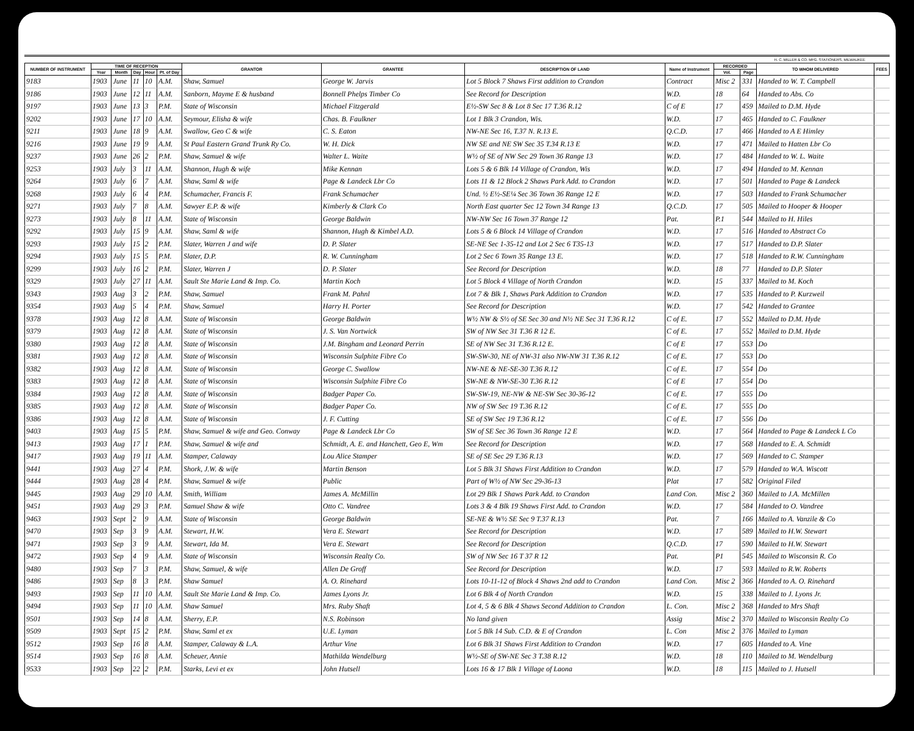H. C. MILLER & CO. MFG. STATIONERS, MILWAUKEE
| NUMBER OF INSTRUMENT | TIME OF RECEPTION | | | | | GRANTOR | GRANTEE | DESCRIPTION OF LAND | Name of Instrument | RECORDED | | TO WHOM DELIVERED | FEES |
| --- | --- | --- | --- | --- | --- | --- | --- | --- | --- | --- | --- | --- | --- |
| | Year | Month | Day | Hour | Pt. of Day | | | | | Vol. | Page | | |
| 9183 | 1903 | June | 11 | 10 | A.M. | Shaw, Samuel | George W. Jarvis | Lot 5 Block 7 Shaws First addition to Crandon | Contract | Misc 2 | 331 | Handed to W. T. Campbell | |
| 9186 | 1903 | June | 12 | 11 | A.M. | Sanborn, Mayme E & husband | Bonnell Phelps Timber Co | See Record for Description | W.D. | 18 | 64 | Handed to Abs. Co | |
| 9197 | 1903 | June | 13 | 3 | P.M. | State of Wisconsin | Michael Fitzgerald | E½-SW Sec 8 & Lot 8 Sec 17 T.36 R.12 | C of E | 17 | 459 | Mailed to D.M. Hyde | |
| 9202 | 1903 | June | 17 | 10 | A.M. | Seymour, Elisha & wife | Chas. B. Faulkner | Lot 1 Blk 3 Crandon, Wis. | W.D. | 17 | 465 | Handed to C. Faulkner | |
| 9211 | 1903 | June | 18 | 9 | A.M. | Swallow, Geo C & wife | C. S. Eaton | NW-NE Sec 16, T.37 N. R.13 E. | Q.C.D. | 17 | 466 | Handed to A E Himley | |
| 9216 | 1903 | June | 19 | 9 | A.M. | St Paul Eastern Grand Trunk Ry Co. | W. H. Dick | NW SE and NE SW Sec 35 T.34 R.13 E | W.D. | 17 | 471 | Mailed to Hatten Lbr Co | |
| 9237 | 1903 | June | 26 | 2 | P.M. | Shaw, Samuel & wife | Walter L. Waite | W½ of SE of NW Sec 29 Town 36 Range 13 | W.D. | 17 | 484 | Handed to W. L. Waite | |
| 9253 | 1903 | July | 3 | 11 | A.M. | Shannon, Hugh & wife | Mike Kennan | Lots 5 & 6 Blk 14 Village of Crandon, Wis | W.D. | 17 | 494 | Handed to M. Kennan | |
| 9264 | 1903 | July | 6 | 7 | A.M. | Shaw, Saml & wife | Page & Landeck Lbr Co | Lots 11 & 12 Block 2 Shaws Park Add. to Crandon | W.D. | 17 | 501 | Handed to Page & Landeck | |
| 9268 | 1903 | July | 6 | 4 | P.M. | Schumacher, Francis F. | Frank Schumacher | Und. ½ E½-SE¼ Sec 36 Town 36 Range 12 E | W.D. | 17 | 503 | Handed to Frank Schumacher | |
| 9271 | 1903 | July | 7 | 8 | A.M. | Sawyer E.P. & wife | Kimberly & Clark Co | North East quarter Sec 12 Town 34 Range 13 | Q.C.D. | 17 | 505 | Mailed to Hooper & Hooper | |
| 9273 | 1903 | July | 8 | 11 | A.M. | State of Wisconsin | George Baldwin | NW-NW Sec 16 Town 37 Range 12 | Pat. | P.1 | 544 | Mailed to H. Hiles | |
| 9292 | 1903 | July | 15 | 9 | A.M. | Shaw, Saml & wife | Shannon, Hugh & Kimbel A.D. | Lots 5 & 6 Block 14 Village of Crandon | W.D. | 17 | 516 | Handed to Abstract Co | |
| 9293 | 1903 | July | 15 | 2 | P.M. | Slater, Warren J and wife | D. P. Slater | SE-NE Sec 1-35-12 and Lot 2 Sec 6 T35-13 | W.D. | 17 | 517 | Handed to D.P. Slater | |
| 9294 | 1903 | July | 15 | 5 | P.M. | Slater, D.P. | R. W. Cunningham | Lot 2 Sec 6 Town 35 Range 13 E. | W.D. | 17 | 518 | Handed to R.W. Cunningham | |
| 9299 | 1903 | July | 16 | 2 | P.M. | Slater, Warren J | D. P. Slater | See Record for Description | W.D. | 18 | 77 | Handed to D.P. Slater | |
| 9329 | 1903 | July | 27 | 11 | A.M. | Sault Ste Marie Land & Imp. Co. | Martin Koch | Lot 5 Block 4 Village of North Crandon | W.D. | 15 | 337 | Mailed to M. Koch | |
| 9343 | 1903 | Aug | 3 | 2 | P.M. | Shaw, Samuel | Frank M. Pahnl | Lot 7 & Blk 1, Shaws Park Addition to Crandon | W.D. | 17 | 535 | Handed to P. Kurzweil | |
| 9354 | 1903 | Aug | 5 | 4 | P.M. | Shaw, Samuel | Harry H. Porter | See Record for Description | W.D. | 17 | 542 | Handed to Grantee | |
| 9378 | 1903 | Aug | 12 | 8 | A.M. | State of Wisconsin | George Baldwin | W½ NW & S½ of SE Sec 30 and N½ NE Sec 31 T.36 R.12 | C of E. | 17 | 552 | Mailed to D.M. Hyde | |
| 9379 | 1903 | Aug | 12 | 8 | A.M. | State of Wisconsin | J. S. Van Nortwick | SW of NW Sec 31 T.36 R 12 E. | C of E. | 17 | 552 | Mailed to D.M. Hyde | |
| 9380 | 1903 | Aug | 12 | 8 | A.M. | State of Wisconsin | J.M. Bingham and Leonard Perrin | SE of NW Sec 31 T.36 R.12 E. | C of E | 17 | 553 | Do | |
| 9381 | 1903 | Aug | 12 | 8 | A.M. | State of Wisconsin | Wisconsin Sulphite Fibre Co | SW-SW-30, NE of NW-31 also NW-NW 31 T.36 R.12 | C of E. | 17 | 553 | Do | |
| 9382 | 1903 | Aug | 12 | 8 | A.M. | State of Wisconsin | George C. Swallow | NW-NE & NE-SE-30 T.36 R.12 | C of E. | 17 | 554 | Do | |
| 9383 | 1903 | Aug | 12 | 8 | A.M. | State of Wisconsin | Wisconsin Sulphite Fibre Co | SW-NE & NW-SE-30 T.36 R.12 | C of E | 17 | 554 | Do | |
| 9384 | 1903 | Aug | 12 | 8 | A.M. | State of Wisconsin | Badger Paper Co. | SW-SW-19, NE-NW & NE-SW Sec 30-36-12 | C of E. | 17 | 555 | Do | |
| 9385 | 1903 | Aug | 12 | 8 | A.M. | State of Wisconsin | Badger Paper Co. | NW of SW Sec 19 T.36 R.12 | C of E. | 17 | 555 | Do | |
| 9386 | 1903 | Aug | 12 | 8 | A.M. | State of Wisconsin | J. F. Cutting | SE of SW Sec 19 T.36 R.12 | C of E. | 17 | 556 | Do | |
| 9403 | 1903 | Aug | 15 | 5 | P.M. | Shaw, Samuel & wife and Geo. Conway | Page & Landeck Lbr Co | SW of SE Sec 36 Town 36 Range 12 E | W.D. | 17 | 564 | Handed to Page & Landeck L Co | |
| 9413 | 1903 | Aug | 17 | 1 | P.M. | Shaw, Samuel & wife and | Schmidt, A. E. and Hanchett, Geo E, Wm | See Record for Description | W.D. | 17 | 568 | Handed to E. A. Schmidt | |
| 9417 | 1903 | Aug | 19 | 11 | A.M. | Stamper, Calaway | Lou Alice Stamper | SE of SE Sec 29 T.36 R.13 | W.D. | 17 | 569 | Handed to C. Stamper | |
| 9441 | 1903 | Aug | 27 | 4 | P.M. | Shork, J.W. & wife | Martin Benson | Lot 5 Blk 31 Shaws First Addition to Crandon | W.D. | 17 | 579 | Handed to W.A. Wiscott | |
| 9444 | 1903 | Aug | 28 | 4 | P.M. | Shaw, Samuel & wife | Public | Part of W½ of NW Sec 29-36-13 | Plat | 17 | 582 | Original Filed | |
| 9445 | 1903 | Aug | 29 | 10 | A.M. | Smith, William | James A. McMillin | Lot 29 Blk 1 Shaws Park Add. to Crandon | Land Con. | Misc 2 | 360 | Mailed to J.A. McMillen | |
| 9451 | 1903 | Aug | 29 | 3 | P.M. | Samuel Shaw & wife | Otto C. Vandree | Lots 3 & 4 Blk 19 Shaws First Add. to Crandon | W.D. | 17 | 584 | Handed to O. Vandree | |
| 9463 | 1903 | Sept | 2 | 9 | A.M. | State of Wisconsin | George Baldwin | SE-NE & W½ SE Sec 9 T.37 R.13 | Pat. | 7 | 166 | Mailed to A. Vanzile & Co | |
| 9470 | 1903 | Sep | 3 | 9 | A.M. | Stewart, H.W. | Vera E. Stewart | See Record for Description | W.D. | 17 | 589 | Mailed to H.W. Stewart | |
| 9471 | 1903 | Sep | 3 | 9 | A.M. | Stewart, Ida M. | Vera E. Stewart | See Record for Description | Q.C.D. | 17 | 590 | Mailed to H.W. Stewart | |
| 9472 | 1903 | Sep | 4 | 9 | A.M. | State of Wisconsin | Wisconsin Realty Co. | SW of NW Sec 16 T 37 R 12 | Pat. | P1 | 545 | Mailed to Wisconsin R. Co | |
| 9480 | 1903 | Sep | 7 | 3 | P.M. | Shaw, Samuel, & wife | Allen De Groff | See Record for Description | W.D. | 17 | 593 | Mailed to R.W. Roberts | |
| 9486 | 1903 | Sep | 8 | 3 | P.M. | Shaw Samuel | A. O. Rinehard | Lots 10-11-12 of Block 4 Shaws 2nd add to Crandon | Land Con. | Misc 2 | 366 | Handed to A. O. Rinehard | |
| 9493 | 1903 | Sep | 11 | 10 | A.M. | Sault Ste Marie Land & Imp. Co. | James Lyons Jr. | Lot 6 Blk 4 of North Crandon | W.D. | 15 | 338 | Mailed to J. Lyons Jr. | |
| 9494 | 1903 | Sep | 11 | 10 | A.M. | Shaw Samuel | Mrs. Ruby Shaft | Lot 4, 5 & 6 Blk 4 Shaws Second Addition to Crandon | L. Con. | Misc 2 | 368 | Handed to Mrs Shaft | |
| 9501 | 1903 | Sep | 14 | 8 | A.M. | Sherry, E.P. | N.S. Robinson | No land given | Assig | Misc 2 | 370 | Mailed to Wisconsin Realty Co | |
| 9509 | 1903 | Sept | 15 | 2 | P.M. | Shaw, Saml et ex | U.E. Lyman | Lot 5 Blk 14 Sub. C.D. & E of Crandon | L. Con | Misc 2 | 376 | Mailed to Lyman | |
| 9512 | 1903 | Sep | 16 | 8 | A.M. | Stamper, Calaway & L.A. | Arthur Vine | Lot 6 Blk 31 Shaws First Addition to Crandon | W.D. | 17 | 605 | Handed to A. Vine | |
| 9514 | 1903 | Sep | 16 | 8 | A.M. | Scheuer, Annie | Mathilda Wendelburg | W½-SE of SW-NE Sec 3 T.38 R.12 | W.D. | 18 | 110 | Mailed to M. Wendelburg | |
| 9533 | 1903 | Sep | 22 | 2 | P.M. | Starks, Levi et ex | John Hutsell | Lots 16 & 17 Blk 1 Village of Laona | W.D. | 18 | 115 | Mailed to J. Hutsell | |